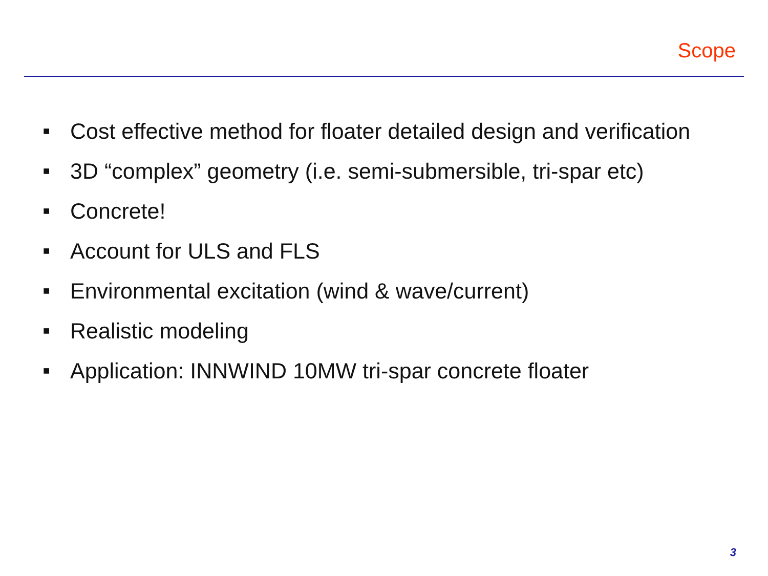Scope
■ Cost effective method for floater detailed design and verification
■ 3D “complex” geometry (i.e. semi-submersible, tri-spar etc)
■ Concrete!
■ Account for ULS and FLS
■ Environmental excitation (wind & wave/current)
■ Realistic modeling
■ Application: INNWIND 10MW tri-spar concrete floater
3